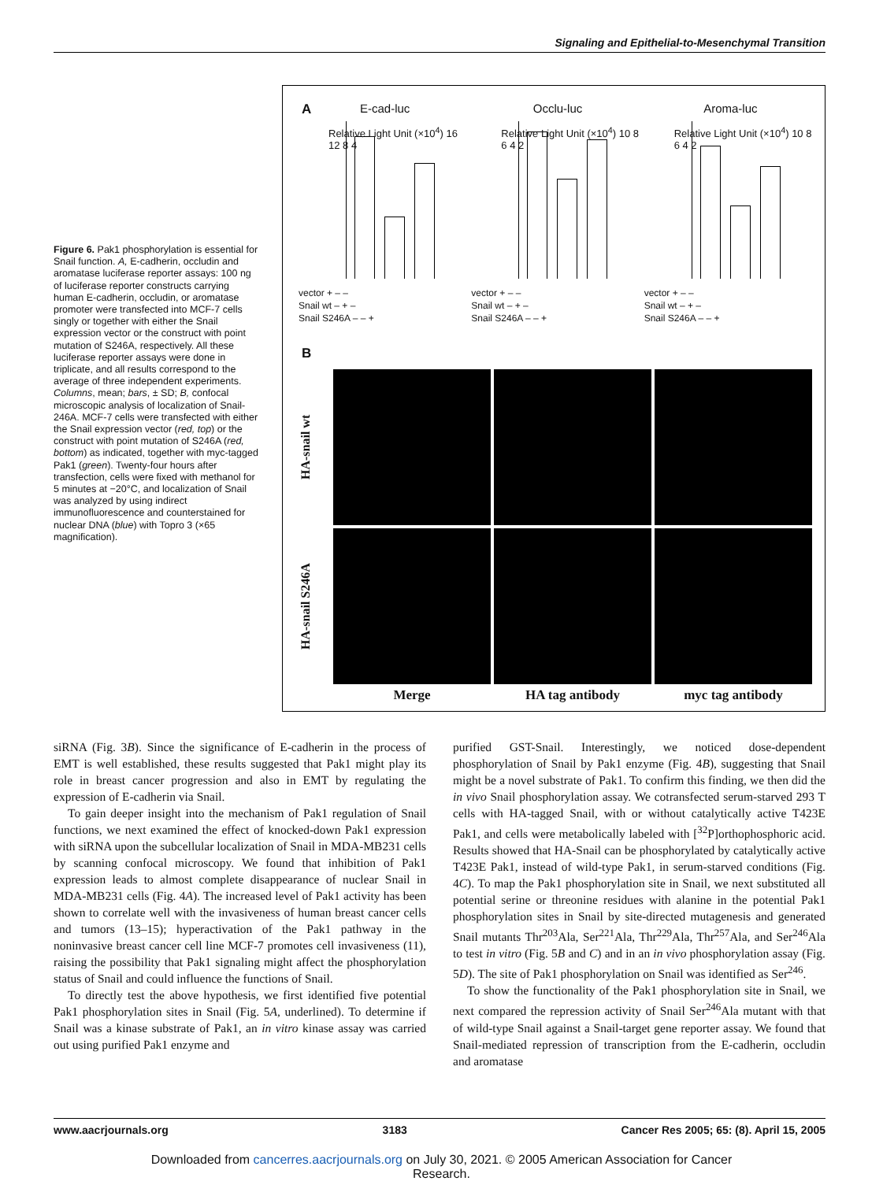Signaling and Epithelial-to-Mesenchymal Transition
Figure 6. Pak1 phosphorylation is essential for Snail function. A, E-cadherin, occludin and aromatase luciferase reporter assays: 100 ng of luciferase reporter constructs carrying human E-cadherin, occludin, or aromatase promoter were transfected into MCF-7 cells singly or together with either the Snail expression vector or the construct with point mutation of S246A, respectively. All these luciferase reporter assays were done in triplicate, and all results correspond to the average of three independent experiments. Columns, mean; bars, ± SD; B, confocal microscopic analysis of localization of Snail-246A. MCF-7 cells were transfected with either the Snail expression vector (red, top) or the construct with point mutation of S246A (red, bottom) as indicated, together with myc-tagged Pak1 (green). Twenty-four hours after transfection, cells were fixed with methanol for 5 minutes at −20°C, and localization of Snail was analyzed by using indirect immunofluorescence and counterstained for nuclear DNA (blue) with Topro 3 (×65 magnification).
A
E-cad-luc
Relative Light Unit (×10<sup>4</sup>) 16 12 8 4
vector + – –
Snail wt – + –
Snail S246A – – +
Occlu-luc
Relative Light Unit (×10<sup>4</sup>) 10 8 6 4 2
vector + – –
Snail wt – + –
Snail S246A – – +
Aroma-luc
Relative Light Unit (×10<sup>4</sup>) 10 8 6 4 2
vector + – –
Snail wt – + –
Snail S246A – – +
B
HA-snail wt
HA-snail S246A
Merge
HA tag antibody
myc tag antibody
siRNA (Fig. 3B). Since the significance of E-cadherin in the process of EMT is well established, these results suggested that Pak1 might play its role in breast cancer progression and also in EMT by regulating the expression of E-cadherin via Snail.
To gain deeper insight into the mechanism of Pak1 regulation of Snail functions, we next examined the effect of knocked-down Pak1 expression with siRNA upon the subcellular localization of Snail in MDA-MB231 cells by scanning confocal microscopy. We found that inhibition of Pak1 expression leads to almost complete disappearance of nuclear Snail in MDA-MB231 cells (Fig. 4A). The increased level of Pak1 activity has been shown to correlate well with the invasiveness of human breast cancer cells and tumors (13–15); hyperactivation of the Pak1 pathway in the noninvasive breast cancer cell line MCF-7 promotes cell invasiveness (11), raising the possibility that Pak1 signaling might affect the phosphorylation status of Snail and could influence the functions of Snail.
To directly test the above hypothesis, we first identified five potential Pak1 phosphorylation sites in Snail (Fig. 5A, underlined). To determine if Snail was a kinase substrate of Pak1, an in vitro kinase assay was carried out using purified Pak1 enzyme and
purified GST-Snail. Interestingly, we noticed dose-dependent phosphorylation of Snail by Pak1 enzyme (Fig. 4B), suggesting that Snail might be a novel substrate of Pak1. To confirm this finding, we then did the in vivo Snail phosphorylation assay. We cotransfected serum-starved 293 T cells with HA-tagged Snail, with or without catalytically active T423E Pak1, and cells were metabolically labeled with [<sup>32</sup>P]orthophosphoric acid. Results showed that HA-Snail can be phosphorylated by catalytically active T423E Pak1, instead of wild-type Pak1, in serum-starved conditions (Fig. 4C). To map the Pak1 phosphorylation site in Snail, we next substituted all potential serine or threonine residues with alanine in the potential Pak1 phosphorylation sites in Snail by site-directed mutagenesis and generated Snail mutants Thr<sup>203</sup>Ala, Ser<sup>221</sup>Ala, Thr<sup>229</sup>Ala, Thr<sup>257</sup>Ala, and Ser<sup>246</sup>Ala to test in vitro (Fig. 5B and C) and in an in vivo phosphorylation assay (Fig. 5D). The site of Pak1 phosphorylation on Snail was identified as Ser<sup>246</sup>.
To show the functionality of the Pak1 phosphorylation site in Snail, we next compared the repression activity of Snail Ser<sup>246</sup>Ala mutant with that of wild-type Snail against a Snail-target gene reporter assay. We found that Snail-mediated repression of transcription from the E-cadherin, occludin and aromatase
www.aacrjournals.org 3183 Cancer Res 2005; 65: (8). April 15, 2005
Downloaded from cancerres.aacrjournals.org on July 30, 2021. © 2005 American Association for Cancer
Research.